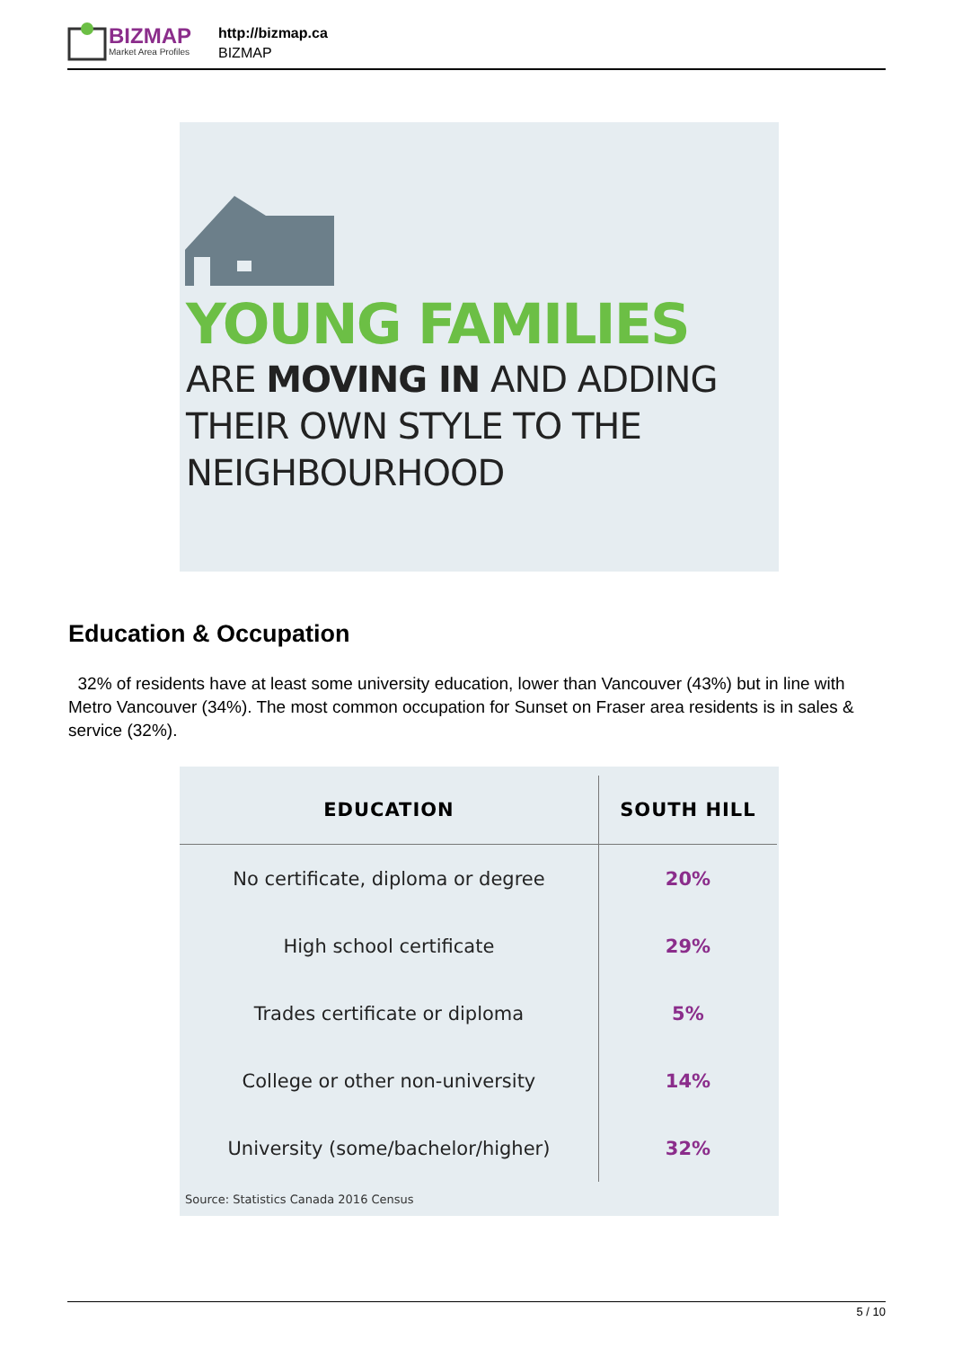BIZMAP
Market Area Profiles
http://bizmap.ca
BIZMAP
YOUNG FAMILIES
ARE MOVING IN AND ADDING
THEIR OWN STYLE TO THE
NEIGHBOURHOOD
Education & Occupation
32% of residents have at least some university education, lower than Vancouver (43%) but in line with Metro Vancouver (34%). The most common occupation for Sunset on Fraser area residents is in sales & service (32%).
| EDUCATION | SOUTH HILL |
| --- | --- |
| No certificate, diploma or degree | 20% |
| High school certificate | 29% |
| Trades certificate or diploma | 5% |
| College or other non-university | 14% |
| University (some/bachelor/higher) | 32% |
Source: Statistics Canada 2016 Census
5 / 10